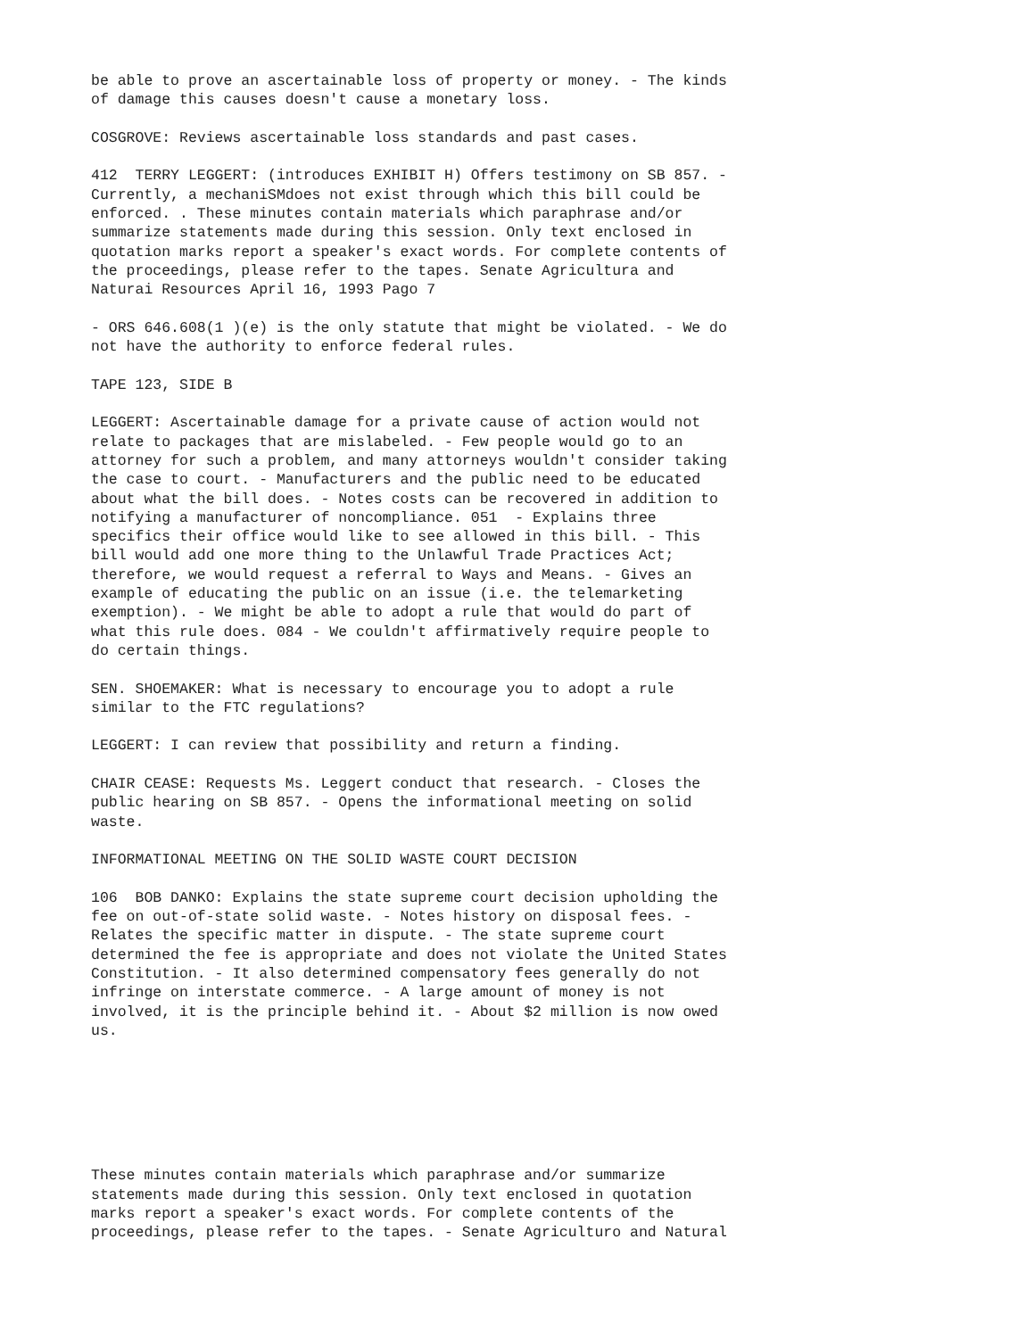be able to prove an ascertainable loss of property or money. - The kinds of damage this causes doesn't cause a monetary loss.
COSGROVE: Reviews ascertainable loss standards and past cases.
412 TERRY LEGGERT: (introduces EXHIBIT H) Offers testimony on SB 857. - Currently, a mechaniSMdoes not exist through which this bill could be enforced. . These minutes contain materials which paraphrase and/or summarize statements made during this session. Only text enclosed in quotation marks report a speaker's exact words. For complete contents of the proceedings, please refer to the tapes. Senate Agricultura and Naturai Resources April 16, 1993 Pago 7
- ORS 646.608(1 )(e) is the only statute that might be violated. - We do not have the authority to enforce federal rules.
TAPE 123, SIDE B
LEGGERT: Ascertainable damage for a private cause of action would not relate to packages that are mislabeled. - Few people would go to an attorney for such a problem, and many attorneys wouldn't consider taking the case to court. - Manufacturers and the public need to be educated about what the bill does. - Notes costs can be recovered in addition to notifying a manufacturer of noncompliance. 051 - Explains three specifics their office would like to see allowed in this bill. - This bill would add one more thing to the Unlawful Trade Practices Act; therefore, we would request a referral to Ways and Means. - Gives an example of educating the public on an issue (i.e. the telemarketing exemption). - We might be able to adopt a rule that would do part of what this rule does. 084 - We couldn't affirmatively require people to do certain things.
SEN. SHOEMAKER: What is necessary to encourage you to adopt a rule similar to the FTC regulations?
LEGGERT: I can review that possibility and return a finding.
CHAIR CEASE: Requests Ms. Leggert conduct that research. - Closes the public hearing on SB 857. - Opens the informational meeting on solid waste.
INFORMATIONAL MEETING ON THE SOLID WASTE COURT DECISION
106 BOB DANKO: Explains the state supreme court decision upholding the fee on out-of-state solid waste. - Notes history on disposal fees. - Relates the specific matter in dispute. - The state supreme court determined the fee is appropriate and does not violate the United States Constitution. - It also determined compensatory fees generally do not infringe on interstate commerce. - A large amount of money is not involved, it is the principle behind it. - About $2 million is now owed us.
These minutes contain materials which paraphrase and/or summarize statements made during this session. Only text enclosed in quotation marks report a speaker's exact words. For complete contents of the proceedings, please refer to the tapes. - Senate Agriculturo and Natural